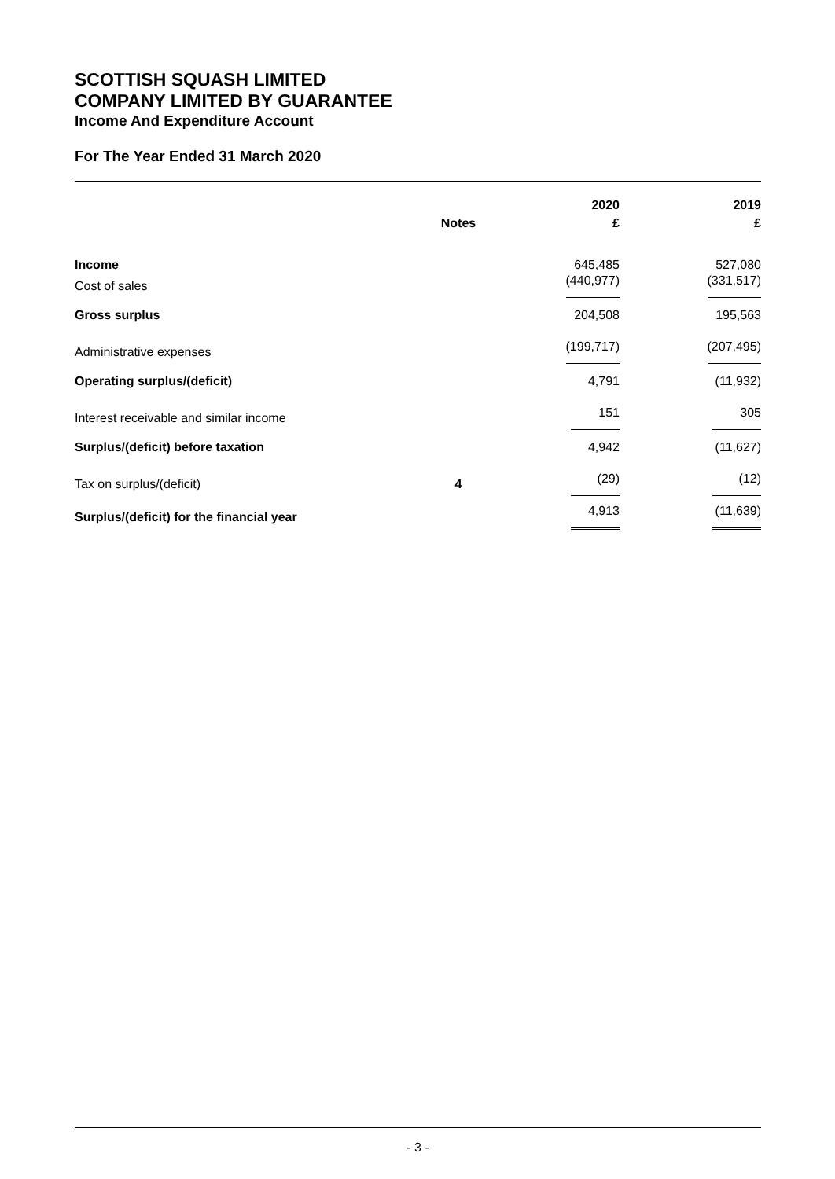SCOTTISH SQUASH LIMITED
COMPANY LIMITED BY GUARANTEE
Income And Expenditure Account
For The Year Ended 31 March 2020
| | | 2020 | 2019 |
| --- | --- | --- | --- |
| | Notes | £ | £ |
| Income | | 645,485 | 527,080 |
| Cost of sales | | (440,977) | (331,517) |
| Gross surplus | | 204,508 | 195,563 |
| Administrative expenses | | (199,717) | (207,495) |
| Operating surplus/(deficit) | | 4,791 | (11,932) |
| Interest receivable and similar income | | 151 | 305 |
| Surplus/(deficit) before taxation | | 4,942 | (11,627) |
| Tax on surplus/(deficit) | 4 | (29) | (12) |
| Surplus/(deficit) for the financial year | | 4,913 | (11,639) |
- 3 -